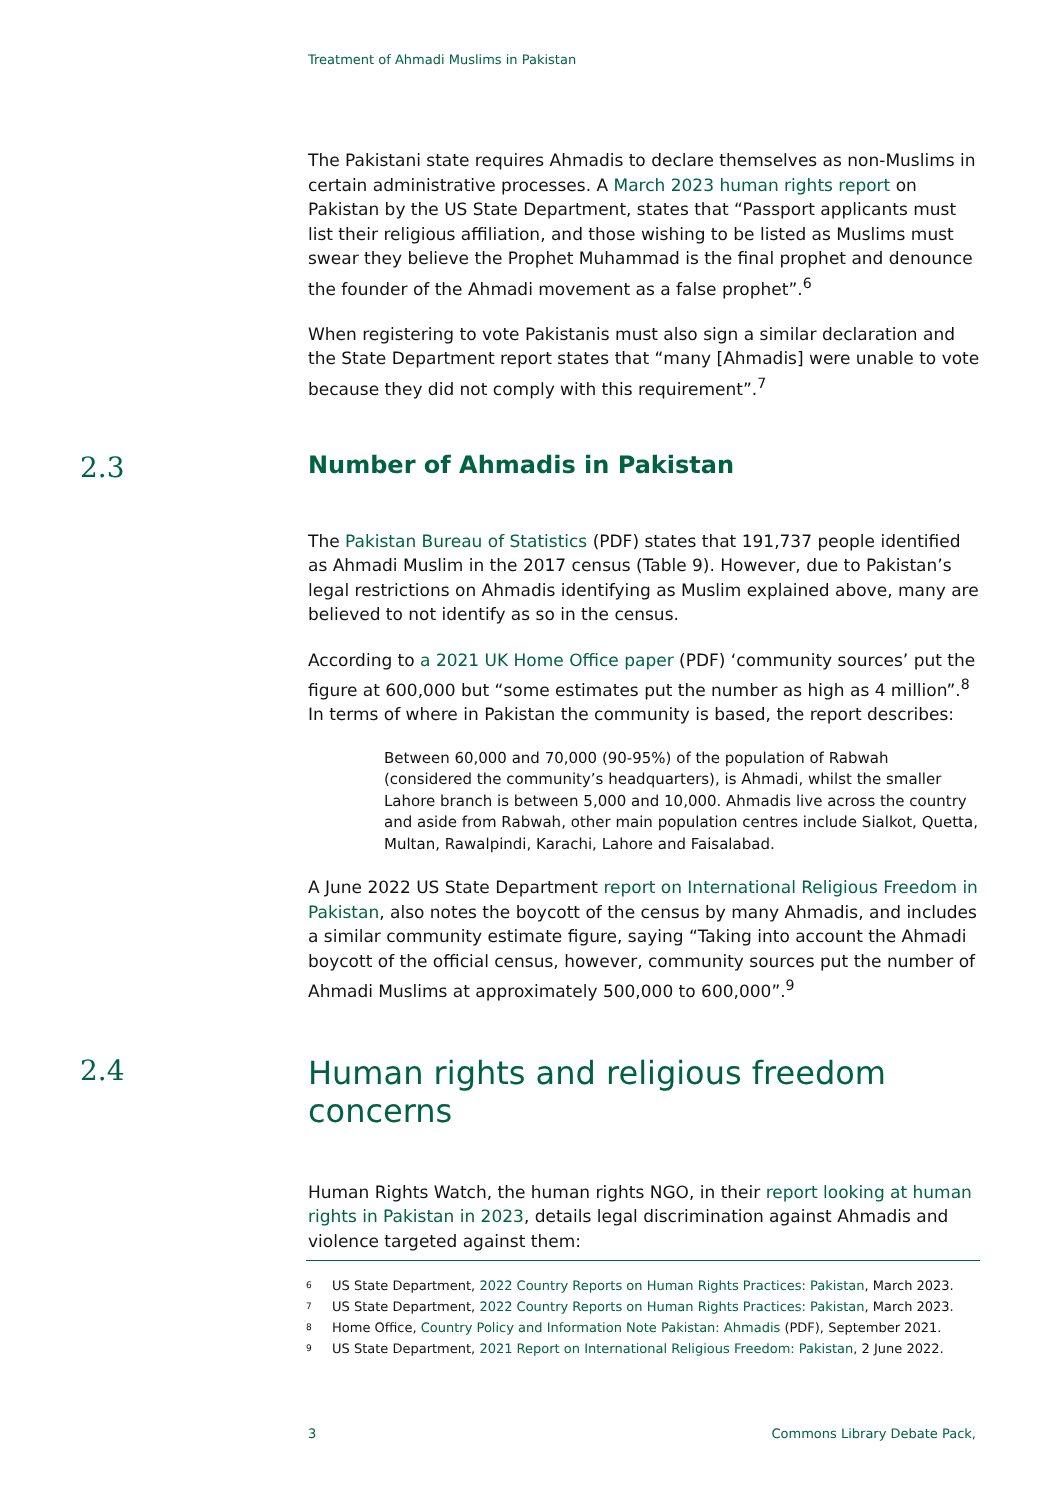Treatment of Ahmadi Muslims in Pakistan
The Pakistani state requires Ahmadis to declare themselves as non-Muslims in certain administrative processes. A March 2023 human rights report on Pakistan by the US State Department, states that “Passport applicants must list their religious affiliation, and those wishing to be listed as Muslims must swear they believe the Prophet Muhammad is the final prophet and denounce the founder of the Ahmadi movement as a false prophet”.<sup>6</sup>
When registering to vote Pakistanis must also sign a similar declaration and the State Department report states that “many [Ahmadis] were unable to vote because they did not comply with this requirement”.<sup>7</sup>
2.3
Number of Ahmadis in Pakistan
The Pakistan Bureau of Statistics (PDF) states that 191,737 people identified as Ahmadi Muslim in the 2017 census (Table 9). However, due to Pakistan’s legal restrictions on Ahmadis identifying as Muslim explained above, many are believed to not identify as so in the census.
According to a 2021 UK Home Office paper (PDF) ‘community sources’ put the figure at 600,000 but “some estimates put the number as high as 4 million”.<sup>8</sup> In terms of where in Pakistan the community is based, the report describes:
Between 60,000 and 70,000 (90-95%) of the population of Rabwah (considered the community’s headquarters), is Ahmadi, whilst the smaller Lahore branch is between 5,000 and 10,000. Ahmadis live across the country and aside from Rabwah, other main population centres include Sialkot, Quetta, Multan, Rawalpindi, Karachi, Lahore and Faisalabad.
A June 2022 US State Department report on International Religious Freedom in Pakistan, also notes the boycott of the census by many Ahmadis, and includes a similar community estimate figure, saying “Taking into account the Ahmadi boycott of the official census, however, community sources put the number of Ahmadi Muslims at approximately 500,000 to 600,000”.<sup>9</sup>
2.4
Human rights and religious freedom concerns
Human Rights Watch, the human rights NGO, in their report looking at human rights in Pakistan in 2023, details legal discrimination against Ahmadis and violence targeted against them:
<sup>6</sup> US State Department, 2022 Country Reports on Human Rights Practices: Pakistan, March 2023.
<sup>7</sup> US State Department, 2022 Country Reports on Human Rights Practices: Pakistan, March 2023.
<sup>8</sup> Home Office, Country Policy and Information Note Pakistan: Ahmadis (PDF), September 2021.
<sup>9</sup> US State Department, 2021 Report on International Religious Freedom: Pakistan, 2 June 2022.
3 Commons Library Debate Pack,